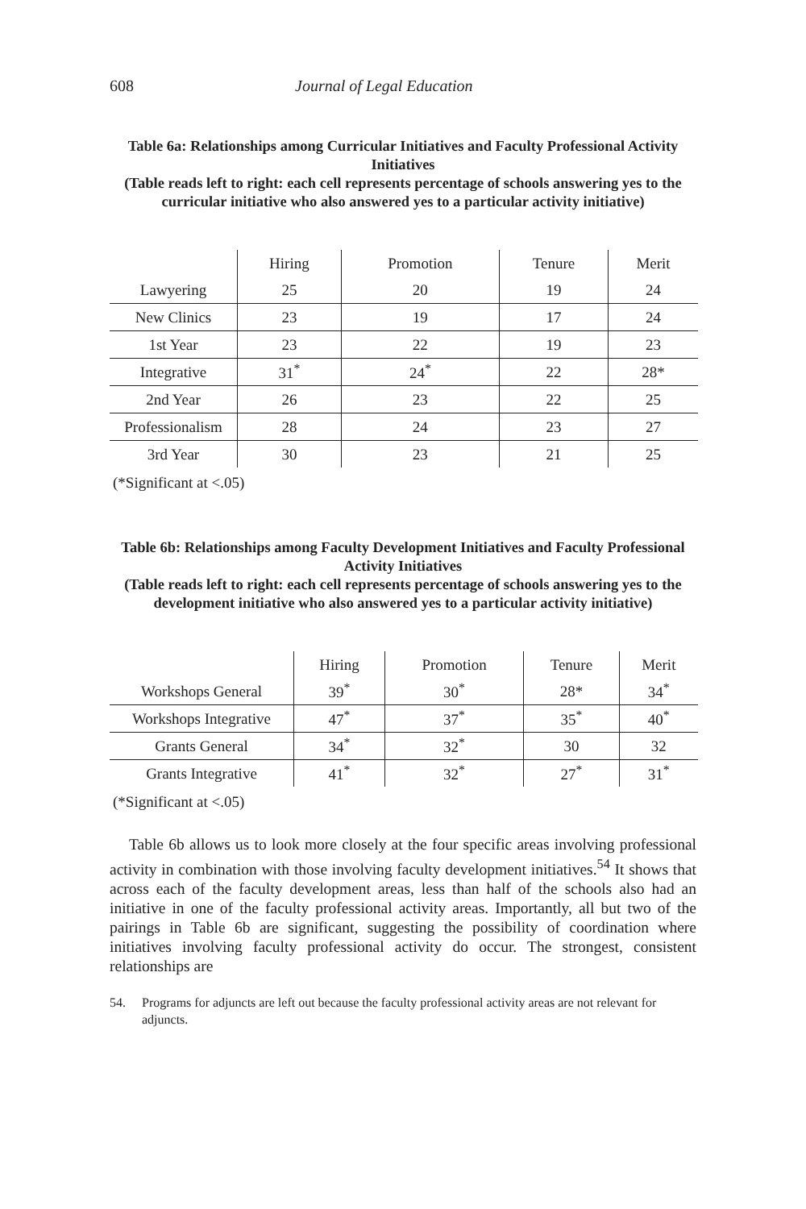608 Journal of Legal Education
Table 6a: Relationships among Curricular Initiatives and Faculty Professional Activity Initiatives
(Table reads left to right: each cell represents percentage of schools answering yes to the curricular initiative who also answered yes to a particular activity initiative)
| | Hiring | Promotion | Tenure | Merit |
| --- | --- | --- | --- | --- |
| Lawyering | 25 | 20 | 19 | 24 |
| New Clinics | 23 | 19 | 17 | 24 |
| 1st Year | 23 | 22 | 19 | 23 |
| Integrative | 31<sup>*</sup> | 24<sup>*</sup> | 22 | 28* |
| 2nd Year | 26 | 23 | 22 | 25 |
| Professionalism | 28 | 24 | 23 | 27 |
| 3rd Year | 30 | 23 | 21 | 25 |
(*Significant at <.05)
Table 6b: Relationships among Faculty Development Initiatives and Faculty Professional Activity Initiatives
(Table reads left to right: each cell represents percentage of schools answering yes to the development initiative who also answered yes to a particular activity initiative)
| | Hiring | Promotion | Tenure | Merit |
| --- | --- | --- | --- | --- |
| Workshops General | 39<sup>*</sup> | 30<sup>*</sup> | 28* | 34<sup>*</sup> |
| Workshops Integrative | 47<sup>*</sup> | 37<sup>*</sup> | 35<sup>*</sup> | 40<sup>*</sup> |
| Grants General | 34<sup>*</sup> | 32<sup>*</sup> | 30 | 32 |
| Grants Integrative | 41<sup>*</sup> | 32<sup>*</sup> | 27<sup>*</sup> | 31<sup>*</sup> |
(*Significant at <.05)
Table 6b allows us to look more closely at the four specific areas involving professional activity in combination with those involving faculty development initiatives.<sup>54</sup> It shows that across each of the faculty development areas, less than half of the schools also had an initiative in one of the faculty professional activity areas. Importantly, all but two of the pairings in Table 6b are significant, suggesting the possibility of coordination where initiatives involving faculty professional activity do occur. The strongest, consistent relationships are
54. Programs for adjuncts are left out because the faculty professional activity areas are not relevant for adjuncts.